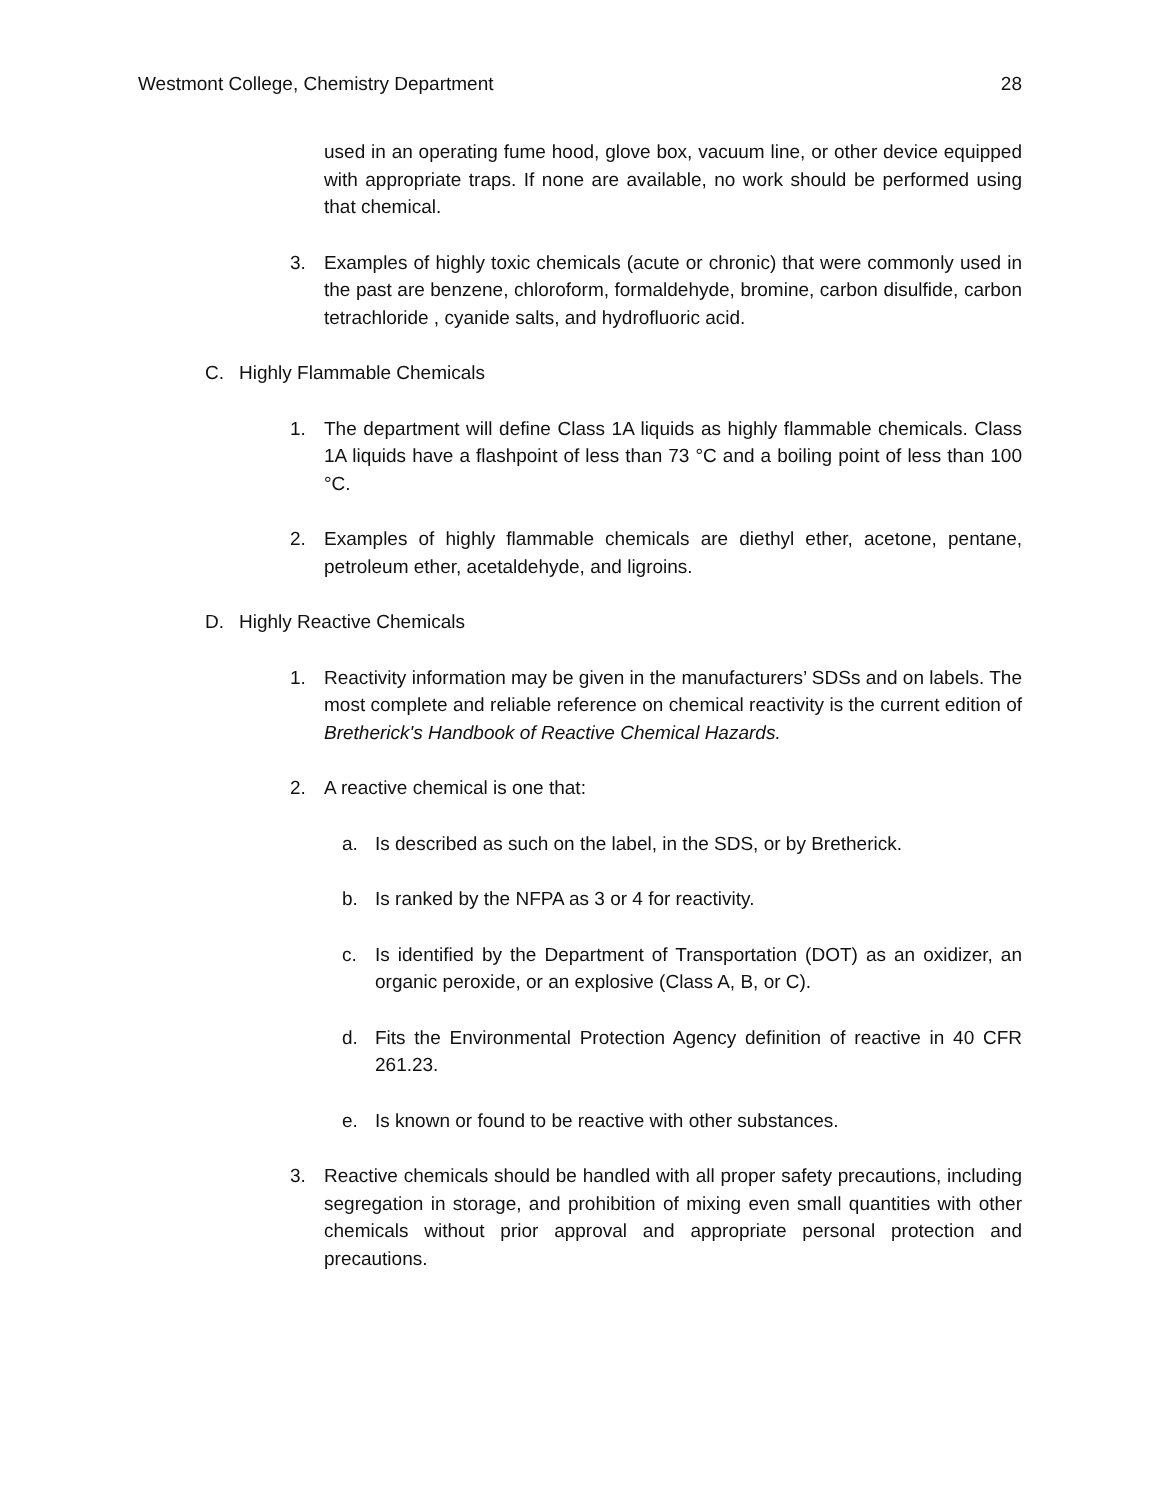Westmont College, Chemistry Department 28
used in an operating fume hood, glove box, vacuum line, or other device equipped with appropriate traps. If none are available, no work should be performed using that chemical.
3. Examples of highly toxic chemicals (acute or chronic) that were commonly used in the past are benzene, chloroform, formaldehyde, bromine, carbon disulfide, carbon tetrachloride , cyanide salts, and hydrofluoric acid.
C. Highly Flammable Chemicals
1. The department will define Class 1A liquids as highly flammable chemicals. Class 1A liquids have a flashpoint of less than 73 °C and a boiling point of less than 100 °C.
2. Examples of highly flammable chemicals are diethyl ether, acetone, pentane, petroleum ether, acetaldehyde, and ligroins.
D. Highly Reactive Chemicals
1. Reactivity information may be given in the manufacturers’ SDSs and on labels. The most complete and reliable reference on chemical reactivity is the current edition of Bretherick's Handbook of Reactive Chemical Hazards.
2. A reactive chemical is one that:
a. Is described as such on the label, in the SDS, or by Bretherick.
b. Is ranked by the NFPA as 3 or 4 for reactivity.
c. Is identified by the Department of Transportation (DOT) as an oxidizer, an organic peroxide, or an explosive (Class A, B, or C).
d. Fits the Environmental Protection Agency definition of reactive in 40 CFR 261.23.
e. Is known or found to be reactive with other substances.
3. Reactive chemicals should be handled with all proper safety precautions, including segregation in storage, and prohibition of mixing even small quantities with other chemicals without prior approval and appropriate personal protection and precautions.